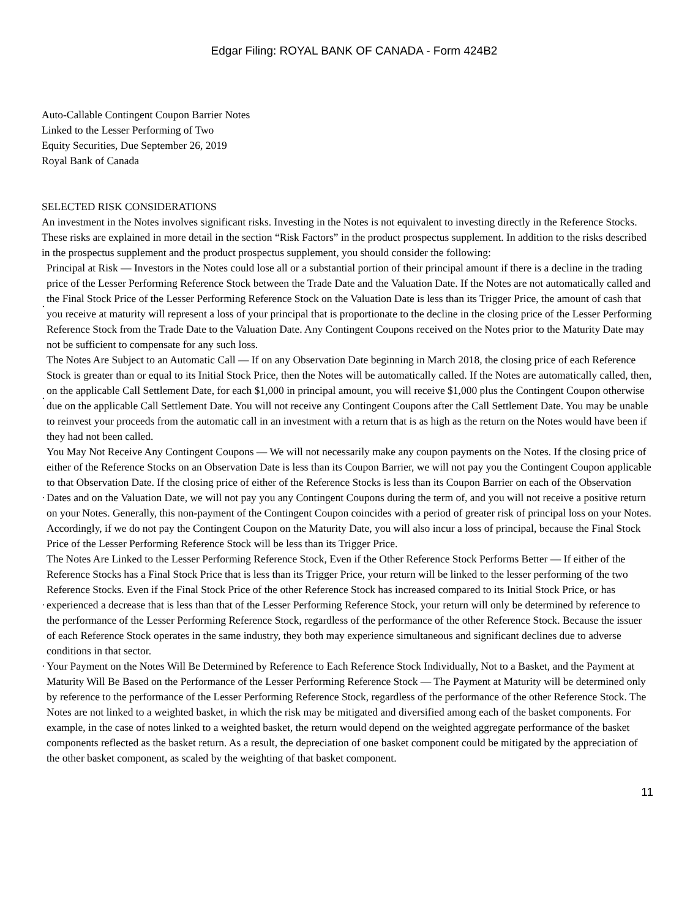Edgar Filing: ROYAL BANK OF CANADA - Form 424B2
Auto-Callable Contingent Coupon Barrier Notes
Linked to the Lesser Performing of Two
Equity Securities, Due September 26, 2019
Royal Bank of Canada
SELECTED RISK CONSIDERATIONS
An investment in the Notes involves significant risks. Investing in the Notes is not equivalent to investing directly in the Reference Stocks. These risks are explained in more detail in the section “Risk Factors” in the product prospectus supplement. In addition to the risks described in the prospectus supplement and the product prospectus supplement, you should consider the following:
·
Principal at Risk — Investors in the Notes could lose all or a substantial portion of their principal amount if there is a decline in the trading price of the Lesser Performing Reference Stock between the Trade Date and the Valuation Date. If the Notes are not automatically called and the Final Stock Price of the Lesser Performing Reference Stock on the Valuation Date is less than its Trigger Price, the amount of cash that you receive at maturity will represent a loss of your principal that is proportionate to the decline in the closing price of the Lesser Performing Reference Stock from the Trade Date to the Valuation Date. Any Contingent Coupons received on the Notes prior to the Maturity Date may not be sufficient to compensate for any such loss.
·
The Notes Are Subject to an Automatic Call — If on any Observation Date beginning in March 2018, the closing price of each Reference Stock is greater than or equal to its Initial Stock Price, then the Notes will be automatically called. If the Notes are automatically called, then, on the applicable Call Settlement Date, for each $1,000 in principal amount, you will receive $1,000 plus the Contingent Coupon otherwise due on the applicable Call Settlement Date. You will not receive any Contingent Coupons after the Call Settlement Date. You may be unable to reinvest your proceeds from the automatic call in an investment with a return that is as high as the return on the Notes would have been if they had not been called.
·
You May Not Receive Any Contingent Coupons — We will not necessarily make any coupon payments on the Notes. If the closing price of either of the Reference Stocks on an Observation Date is less than its Coupon Barrier, we will not pay you the Contingent Coupon applicable to that Observation Date. If the closing price of either of the Reference Stocks is less than its Coupon Barrier on each of the Observation Dates and on the Valuation Date, we will not pay you any Contingent Coupons during the term of, and you will not receive a positive return on your Notes. Generally, this non-payment of the Contingent Coupon coincides with a period of greater risk of principal loss on your Notes. Accordingly, if we do not pay the Contingent Coupon on the Maturity Date, you will also incur a loss of principal, because the Final Stock Price of the Lesser Performing Reference Stock will be less than its Trigger Price.
·
The Notes Are Linked to the Lesser Performing Reference Stock, Even if the Other Reference Stock Performs Better — If either of the Reference Stocks has a Final Stock Price that is less than its Trigger Price, your return will be linked to the lesser performing of the two Reference Stocks. Even if the Final Stock Price of the other Reference Stock has increased compared to its Initial Stock Price, or has experienced a decrease that is less than that of the Lesser Performing Reference Stock, your return will only be determined by reference to the performance of the Lesser Performing Reference Stock, regardless of the performance of the other Reference Stock. Because the issuer of each Reference Stock operates in the same industry, they both may experience simultaneous and significant declines due to adverse conditions in that sector.
·
Your Payment on the Notes Will Be Determined by Reference to Each Reference Stock Individually, Not to a Basket, and the Payment at Maturity Will Be Based on the Performance of the Lesser Performing Reference Stock — The Payment at Maturity will be determined only by reference to the performance of the Lesser Performing Reference Stock, regardless of the performance of the other Reference Stock. The Notes are not linked to a weighted basket, in which the risk may be mitigated and diversified among each of the basket components. For example, in the case of notes linked to a weighted basket, the return would depend on the weighted aggregate performance of the basket components reflected as the basket return. As a result, the depreciation of one basket component could be mitigated by the appreciation of the other basket component, as scaled by the weighting of that basket component.
11